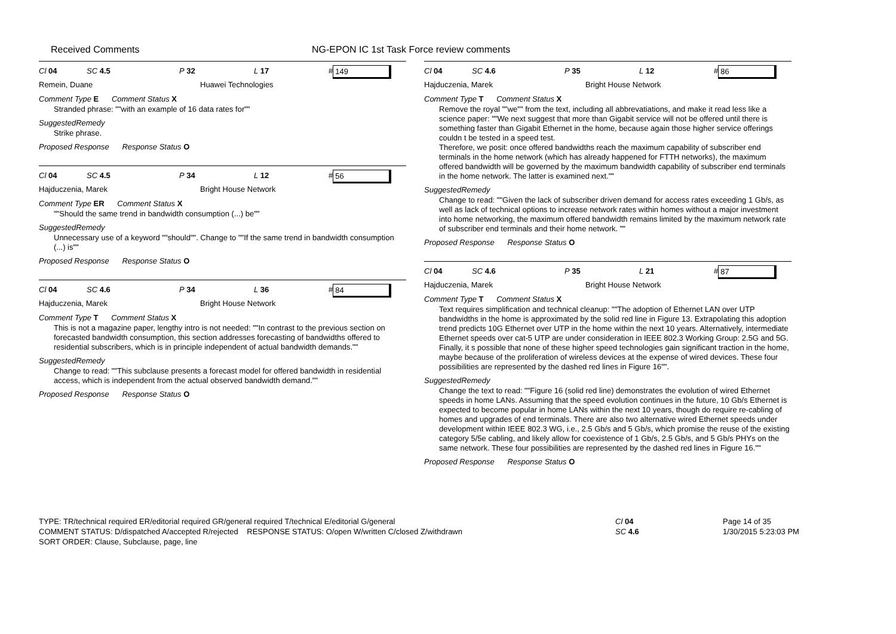Received Comments NG-EPON IC 1st Task Force review comments
Cl 04 SC 4.5 P 32 L 17 # 149
Remein, Duane Huawei Technologies
Comment Type E Comment Status X
Stranded phrase: ""with an example of 16 data rates for""
SuggestedRemedy
Strike phrase.
Proposed Response Response Status O
Cl 04 SC 4.5 P 34 L 12 # 56
Hajduczenia, Marek Bright House Network
Comment Type ER Comment Status X
""Should the same trend in bandwidth consumption (...) be""
SuggestedRemedy
Unnecessary use of a keyword ""should"". Change to ""If the same trend in bandwidth consumption (...) is""
Proposed Response Response Status O
Cl 04 SC 4.6 P 34 L 36 # 84
Hajduczenia, Marek Bright House Network
Comment Type T Comment Status X
This is not a magazine paper, lengthy intro is not needed: ""In contrast to the previous section on forecasted bandwidth consumption, this section addresses forecasting of bandwidths offered to residential subscribers, which is in principle independent of actual bandwidth demands.""
SuggestedRemedy
Change to read: ""This subclause presents a forecast model for offered bandwidth in residential access, which is independent from the actual observed bandwidth demand.""
Proposed Response Response Status O
Cl 04 SC 4.6 P 35 L 12 # 86
Hajduczenia, Marek Bright House Network
Comment Type T Comment Status X
Remove the royal ""we"" from the text, including all abbrevatiations, and make it read less like a science paper: ""We next suggest that more than Gigabit service will not be offered until there is something faster than Gigabit Ethernet in the home, because again those higher service offerings couldn t be tested in a speed test.
Therefore, we posit: once offered bandwidths reach the maximum capability of subscriber end terminals in the home network (which has already happened for FTTH networks), the maximum offered bandwidth will be governed by the maximum bandwidth capability of subscriber end terminals in the home network. The latter is examined next.""
SuggestedRemedy
Change to read: ""Given the lack of subscriber driven demand for access rates exceeding 1 Gb/s, as well as lack of technical options to increase network rates within homes without a major investment into home networking, the maximum offered bandwidth remains limited by the maximum network rate of subscriber end terminals and their home network. ""
Proposed Response Response Status O
Cl 04 SC 4.6 P 35 L 21 # 87
Hajduczenia, Marek Bright House Network
Comment Type T Comment Status X
Text requires simplification and technical cleanup: ""The adoption of Ethernet LAN over UTP bandwidths in the home is approximated by the solid red line in Figure 13. Extrapolating this adoption trend predicts 10G Ethernet over UTP in the home within the next 10 years. Alternatively, intermediate Ethernet speeds over cat-5 UTP are under consideration in IEEE 802.3 Working Group: 2.5G and 5G. Finally, it s possible that none of these higher speed technologies gain significant traction in the home, maybe because of the proliferation of wireless devices at the expense of wired devices. These four possibilities are represented by the dashed red lines in Figure 16"".
SuggestedRemedy
Change the text to read: ""Figure 16 (solid red line) demonstrates the evolution of wired Ethernet speeds in home LANs. Assuming that the speed evolution continues in the future, 10 Gb/s Ethernet is expected to become popular in home LANs within the next 10 years, though do require re-cabling of homes and upgrades of end terminals. There are also two alternative wired Ethernet speeds under development within IEEE 802.3 WG, i.e., 2.5 Gb/s and 5 Gb/s, which promise the reuse of the existing category 5/5e cabling, and likely allow for coexistence of 1 Gb/s, 2.5 Gb/s, and 5 Gb/s PHYs on the same network. These four possibilities are represented by the dashed red lines in Figure 16.""
Proposed Response Response Status O
TYPE: TR/technical required ER/editorial required GR/general required T/technical E/editorial G/general
COMMENT STATUS: D/dispatched A/accepted R/rejected RESPONSE STATUS: O/open W/written C/closed Z/withdrawn
SORT ORDER: Clause, Subclause, page, line
Cl 04
SC 4.6
Page 14 of 35
1/30/2015 5:23:03 PM